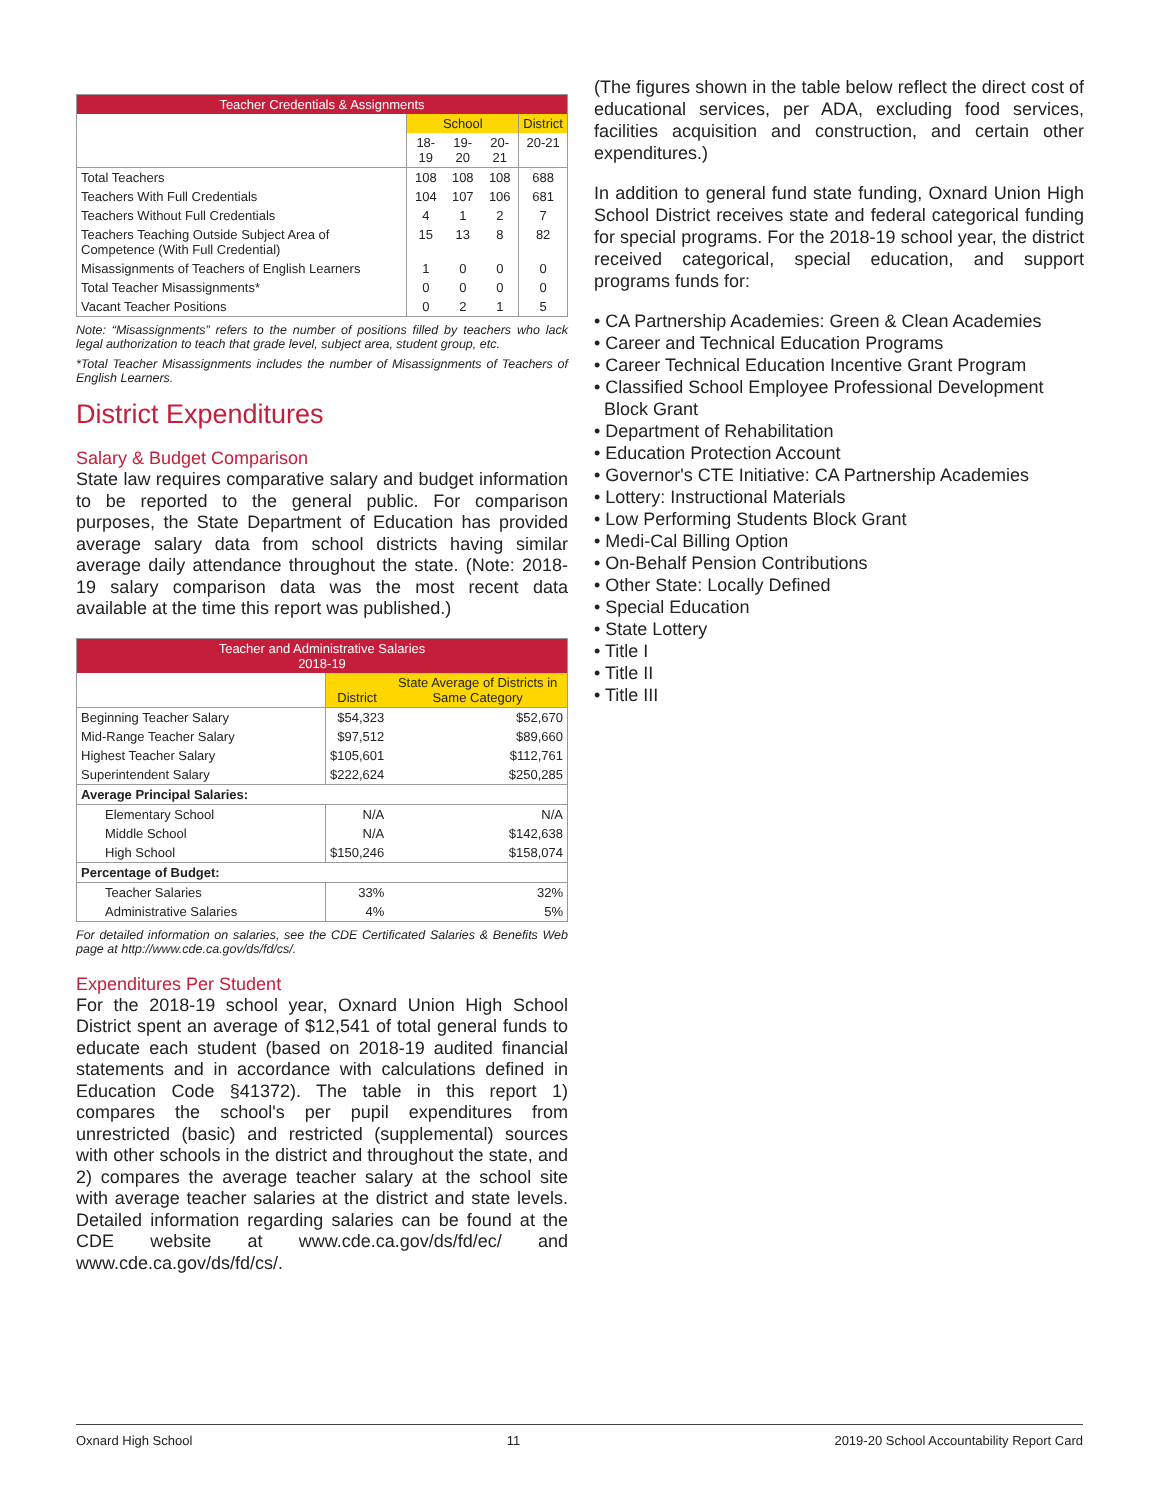| Teacher Credentials & Assignments | | | | |
| --- | --- | --- | --- | --- |
| | School | | | District |
| | 18-19 | 19-20 | 20-21 | 20-21 |
| Total Teachers | 108 | 108 | 108 | 688 |
| Teachers With Full Credentials | 104 | 107 | 106 | 681 |
| Teachers Without Full Credentials | 4 | 1 | 2 | 7 |
| Teachers Teaching Outside Subject Area of Competence (With Full Credential) | 15 | 13 | 8 | 82 |
| Misassignments of Teachers of English Learners | 1 | 0 | 0 | 0 |
| Total Teacher Misassignments* | 0 | 0 | 0 | 0 |
| Vacant Teacher Positions | 0 | 2 | 1 | 5 |
Note: “Misassignments” refers to the number of positions filled by teachers who lack legal authorization to teach that grade level, subject area, student group, etc.
*Total Teacher Misassignments includes the number of Misassignments of Teachers of English Learners.
District Expenditures
Salary & Budget Comparison
State law requires comparative salary and budget information to be reported to the general public. For comparison purposes, the State Department of Education has provided average salary data from school districts having similar average daily attendance throughout the state. (Note: 2018-19 salary comparison data was the most recent data available at the time this report was published.)
| Teacher and Administrative Salaries 2018-19 | | |
| --- | --- | --- |
| | District | State Average of Districts in Same Category |
| Beginning Teacher Salary | $54,323 | $52,670 |
| Mid-Range Teacher Salary | $97,512 | $89,660 |
| Highest Teacher Salary | $105,601 | $112,761 |
| Superintendent Salary | $222,624 | $250,285 |
| Average Principal Salaries: | | |
| Elementary School | N/A | N/A |
| Middle School | N/A | $142,638 |
| High School | $150,246 | $158,074 |
| Percentage of Budget: | | |
| Teacher Salaries | 33% | 32% |
| Administrative Salaries | 4% | 5% |
For detailed information on salaries, see the CDE Certificated Salaries & Benefits Web page at http://www.cde.ca.gov/ds/fd/cs/.
Expenditures Per Student
For the 2018-19 school year, Oxnard Union High School District spent an average of $12,541 of total general funds to educate each student (based on 2018-19 audited financial statements and in accordance with calculations defined in Education Code §41372). The table in this report 1) compares the school's per pupil expenditures from unrestricted (basic) and restricted (supplemental) sources with other schools in the district and throughout the state, and 2) compares the average teacher salary at the school site with average teacher salaries at the district and state levels. Detailed information regarding salaries can be found at the CDE website at www.cde.ca.gov/ds/fd/ec/ and www.cde.ca.gov/ds/fd/cs/.
(The figures shown in the table below reflect the direct cost of educational services, per ADA, excluding food services, facilities acquisition and construction, and certain other expenditures.)
In addition to general fund state funding, Oxnard Union High School District receives state and federal categorical funding for special programs. For the 2018-19 school year, the district received categorical, special education, and support programs funds for:
• CA Partnership Academies: Green & Clean Academies
• Career and Technical Education Programs
• Career Technical Education Incentive Grant Program
• Classified School Employee Professional Development
Block Grant
• Department of Rehabilitation
• Education Protection Account
• Governor's CTE Initiative: CA Partnership Academies
• Lottery: Instructional Materials
• Low Performing Students Block Grant
• Medi-Cal Billing Option
• On-Behalf Pension Contributions
• Other State: Locally Defined
• Special Education
• State Lottery
• Title I
• Title II
• Title III
Oxnard High School 11 2019-20 School Accountability Report Card